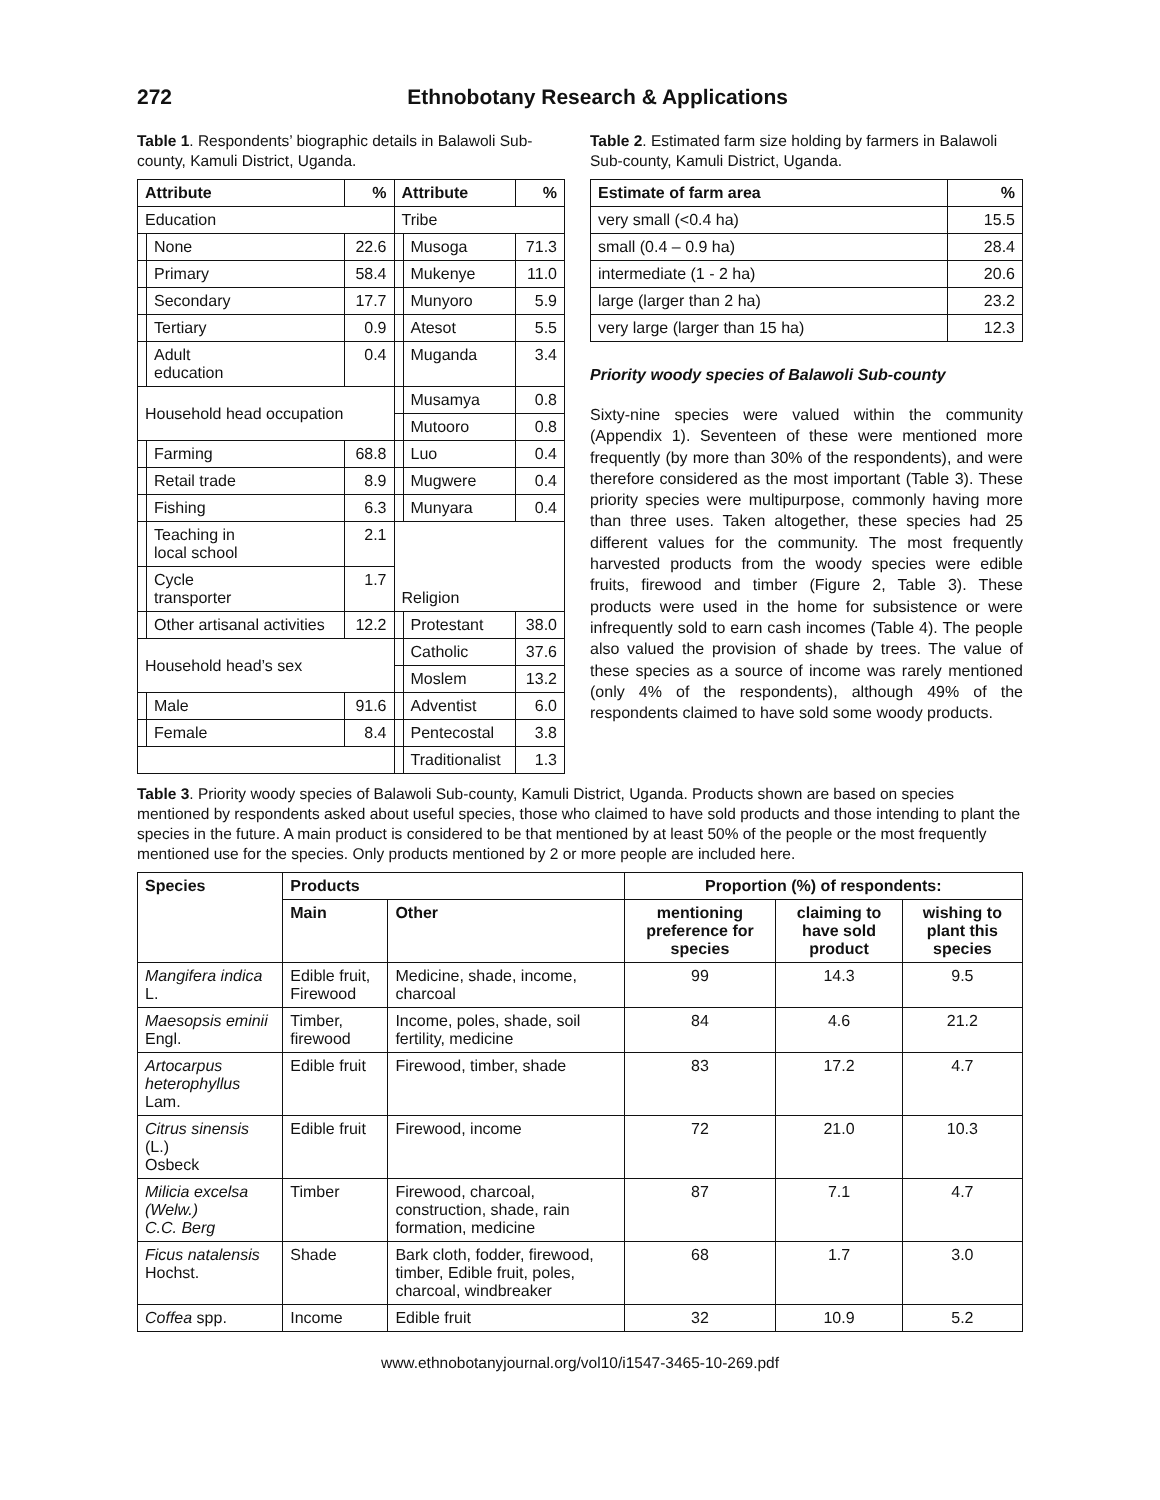272 Ethnobotany Research & Applications
Table 1. Respondents’ biographic details in Balawoli Sub-county, Kamuli District, Uganda.
| Attribute | | % | Attribute | | % |
| --- | --- | --- | --- | --- | --- |
| Education | | | Tribe | | |
| | None | 22.6 | | Musoga | 71.3 |
| | Primary | 58.4 | | Mukenye | 11.0 |
| | Secondary | 17.7 | | Munyoro | 5.9 |
| | Tertiary | 0.9 | | Atesot | 5.5 |
| | Adult education | 0.4 | | Muganda | 3.4 |
| Household head occupation | | | | Musamya | 0.8 |
| | | | | Mutooro | 0.8 |
| | Farming | 68.8 | | Luo | 0.4 |
| | Retail trade | 8.9 | | Mugwere | 0.4 |
| | Fishing | 6.3 | | Munyara | 0.4 |
| | Teaching in local school | 2.1 | Religion | | |
| | Cycle transporter | 1.7 | | | |
| | Other artisanal activities | 12.2 | | Protestant | 38.0 |
| Household head’s sex | | | | Catholic | 37.6 |
| | | | | Moslem | 13.2 |
| | Male | 91.6 | | Adventist | 6.0 |
| | Female | 8.4 | | Pentecostal | 3.8 |
| | | | | Traditionalist | 1.3 |
Table 2. Estimated farm size holding by farmers in Balawoli Sub-county, Kamuli District, Uganda.
| Estimate of farm area | % |
| --- | --- |
| very small (<0.4 ha) | 15.5 |
| small (0.4 – 0.9 ha) | 28.4 |
| intermediate (1 - 2 ha) | 20.6 |
| large (larger than 2 ha) | 23.2 |
| very large (larger than 15 ha) | 12.3 |
Priority woody species of Balawoli Sub-county
Sixty-nine species were valued within the community (Appendix 1). Seventeen of these were mentioned more frequently (by more than 30% of the respondents), and were therefore considered as the most important (Table 3). These priority species were multipurpose, commonly having more than three uses. Taken altogether, these species had 25 different values for the community. The most frequently harvested products from the woody species were edible fruits, firewood and timber (Figure 2, Table 3). These products were used in the home for subsistence or were infrequently sold to earn cash incomes (Table 4). The people also valued the provision of shade by trees. The value of these species as a source of income was rarely mentioned (only 4% of the respondents), although 49% of the respondents claimed to have sold some woody products.
Table 3. Priority woody species of Balawoli Sub-county, Kamuli District, Uganda. Products shown are based on species mentioned by respondents asked about useful species, those who claimed to have sold products and those intending to plant the species in the future. A main product is considered to be that mentioned by at least 50% of the people or the most frequently mentioned use for the species. Only products mentioned by 2 or more people are included here.
| Species | Products | | Proportion (%) of respondents: | | |
| --- | --- | --- | --- | --- | --- |
| | Main | Other | mentioning preference for species | claiming to have sold product | wishing to plant this species |
| Mangifera indica L. | Edible fruit, Firewood | Medicine, shade, income, charcoal | 99 | 14.3 | 9.5 |
| Maesopsis eminii Engl. | Timber, firewood | Income, poles, shade, soil fertility, medicine | 84 | 4.6 | 21.2 |
| Artocarpus heterophyllus Lam. | Edible fruit | Firewood, timber, shade | 83 | 17.2 | 4.7 |
| Citrus sinensis (L.) Osbeck | Edible fruit | Firewood, income | 72 | 21.0 | 10.3 |
| Milicia excelsa (Welw.) C.C. Berg | Timber | Firewood, charcoal, construction, shade, rain formation, medicine | 87 | 7.1 | 4.7 |
| Ficus natalensis Hochst. | Shade | Bark cloth, fodder, firewood, timber, Edible fruit, poles, charcoal, windbreaker | 68 | 1.7 | 3.0 |
| Coffea spp. | Income | Edible fruit | 32 | 10.9 | 5.2 |
www.ethnobotanyjournal.org/vol10/i1547-3465-10-269.pdf